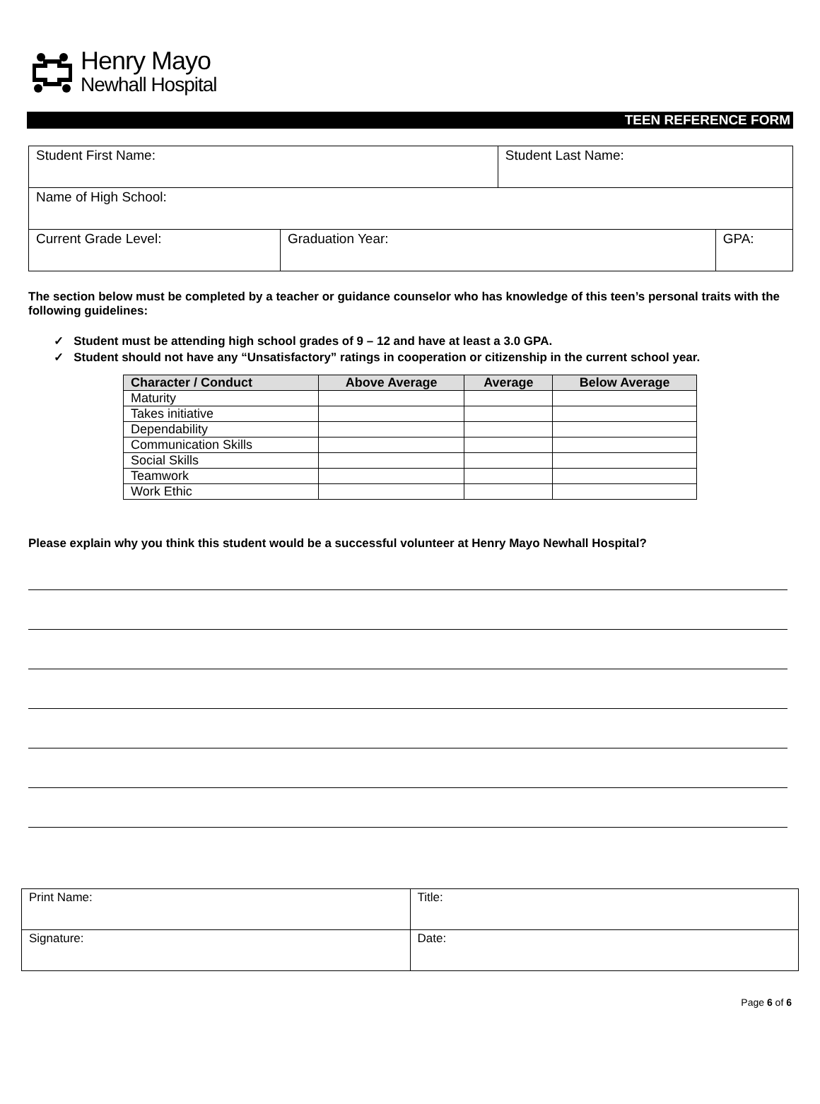Henry Mayo
Newhall Hospital
TEEN REFERENCE FORM
| Student First Name: | | Student Last Name: | |
| Name of High School: | | | |
| Current Grade Level: | Graduation Year: | | GPA: |
The section below must be completed by a teacher or guidance counselor who has knowledge of this teen’s personal traits with the following guidelines:
✓ Student must be attending high school grades of 9 – 12 and have at least a 3.0 GPA.
✓ Student should not have any “Unsatisfactory” ratings in cooperation or citizenship in the current school year.
| Character / Conduct | Above Average | Average | Below Average |
| --- | --- | --- | --- |
| Maturity | | | |
| Takes initiative | | | |
| Dependability | | | |
| Communication Skills | | | |
| Social Skills | | | |
| Teamwork | | | |
| Work Ethic | | | |
Please explain why you think this student would be a successful volunteer at Henry Mayo Newhall Hospital?
| Print Name: | Title: |
| Signature: | Date: |
Page 6 of 6